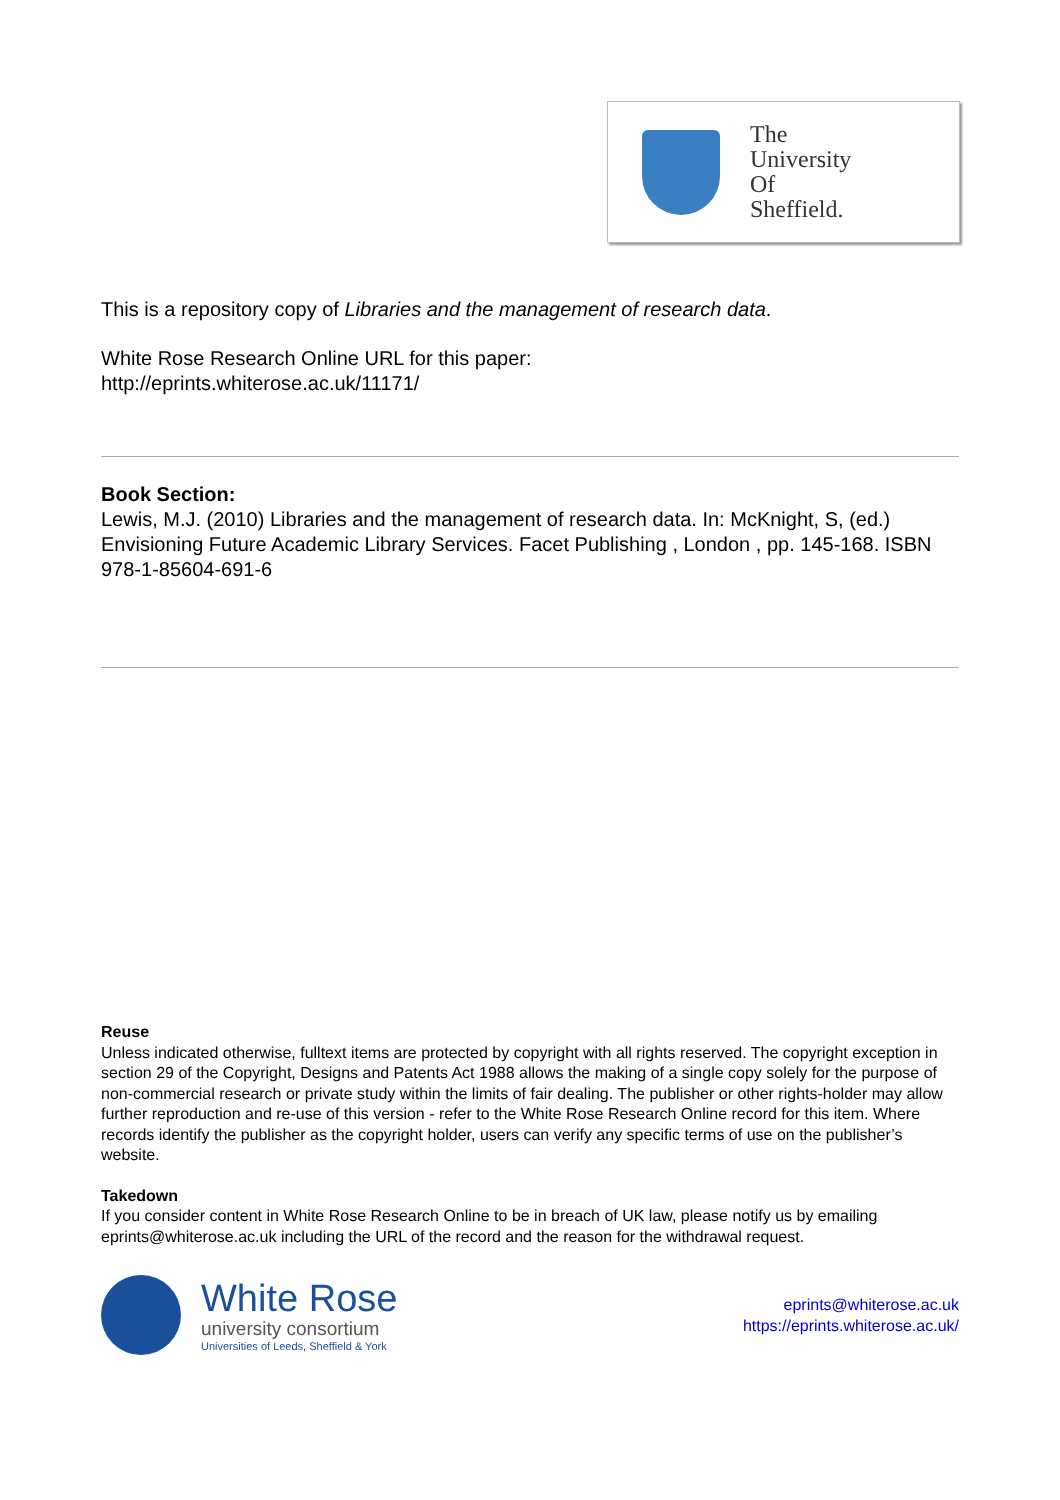The
University
Of
Sheffield.
This is a repository copy of Libraries and the management of research data.
White Rose Research Online URL for this paper:
http://eprints.whiterose.ac.uk/11171/
Book Section:
Lewis, M.J. (2010) Libraries and the management of research data. In: McKnight, S, (ed.) Envisioning Future Academic Library Services. Facet Publishing , London , pp. 145-168. ISBN 978-1-85604-691-6
Reuse
Unless indicated otherwise, fulltext items are protected by copyright with all rights reserved. The copyright exception in section 29 of the Copyright, Designs and Patents Act 1988 allows the making of a single copy solely for the purpose of non-commercial research or private study within the limits of fair dealing. The publisher or other rights-holder may allow further reproduction and re-use of this version - refer to the White Rose Research Online record for this item. Where records identify the publisher as the copyright holder, users can verify any specific terms of use on the publisher’s website.
Takedown
If you consider content in White Rose Research Online to be in breach of UK law, please notify us by emailing eprints@whiterose.ac.uk including the URL of the record and the reason for the withdrawal request.
White Rose
university consortium
Universities of Leeds, Sheffield & York
eprints@whiterose.ac.uk
https://eprints.whiterose.ac.uk/